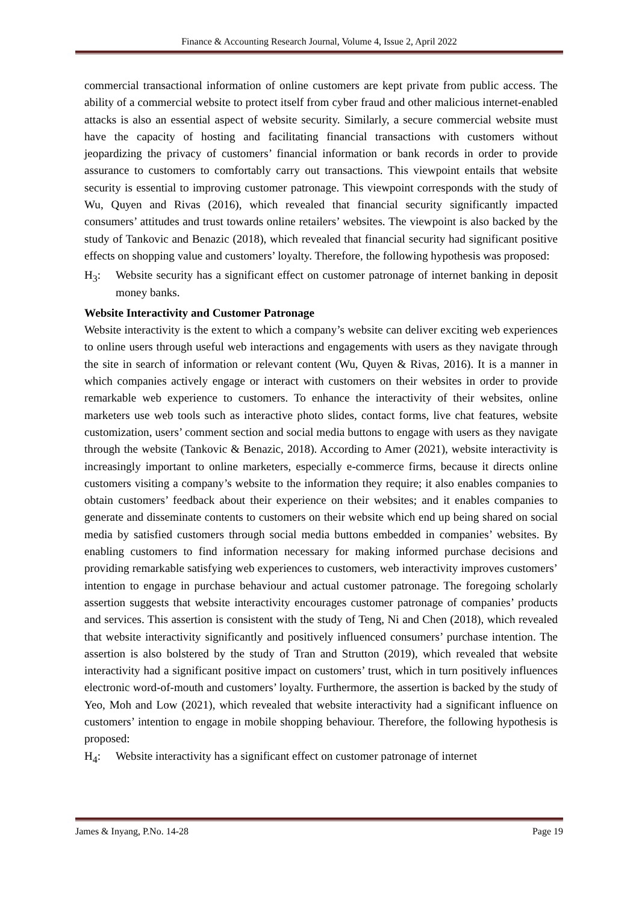Finance & Accounting Research Journal, Volume 4, Issue 2, April 2022
commercial transactional information of online customers are kept private from public access. The ability of a commercial website to protect itself from cyber fraud and other malicious internet-enabled attacks is also an essential aspect of website security. Similarly, a secure commercial website must have the capacity of hosting and facilitating financial transactions with customers without jeopardizing the privacy of customers’ financial information or bank records in order to provide assurance to customers to comfortably carry out transactions. This viewpoint entails that website security is essential to improving customer patronage. This viewpoint corresponds with the study of Wu, Quyen and Rivas (2016), which revealed that financial security significantly impacted consumers’ attitudes and trust towards online retailers’ websites. The viewpoint is also backed by the study of Tankovic and Benazic (2018), which revealed that financial security had significant positive effects on shopping value and customers’ loyalty. Therefore, the following hypothesis was proposed:
H<sub>3</sub>: Website security has a significant effect on customer patronage of internet banking in deposit money banks.
Website Interactivity and Customer Patronage
Website interactivity is the extent to which a company’s website can deliver exciting web experiences to online users through useful web interactions and engagements with users as they navigate through the site in search of information or relevant content (Wu, Quyen & Rivas, 2016). It is a manner in which companies actively engage or interact with customers on their websites in order to provide remarkable web experience to customers. To enhance the interactivity of their websites, online marketers use web tools such as interactive photo slides, contact forms, live chat features, website customization, users’ comment section and social media buttons to engage with users as they navigate through the website (Tankovic & Benazic, 2018). According to Amer (2021), website interactivity is increasingly important to online marketers, especially e-commerce firms, because it directs online customers visiting a company’s website to the information they require; it also enables companies to obtain customers’ feedback about their experience on their websites; and it enables companies to generate and disseminate contents to customers on their website which end up being shared on social media by satisfied customers through social media buttons embedded in companies’ websites. By enabling customers to find information necessary for making informed purchase decisions and providing remarkable satisfying web experiences to customers, web interactivity improves customers’ intention to engage in purchase behaviour and actual customer patronage. The foregoing scholarly assertion suggests that website interactivity encourages customer patronage of companies’ products and services. This assertion is consistent with the study of Teng, Ni and Chen (2018), which revealed that website interactivity significantly and positively influenced consumers’ purchase intention. The assertion is also bolstered by the study of Tran and Strutton (2019), which revealed that website interactivity had a significant positive impact on customers’ trust, which in turn positively influences electronic word-of-mouth and customers’ loyalty. Furthermore, the assertion is backed by the study of Yeo, Moh and Low (2021), which revealed that website interactivity had a significant influence on customers’ intention to engage in mobile shopping behaviour. Therefore, the following hypothesis is proposed:
H<sub>4</sub>: Website interactivity has a significant effect on customer patronage of internet
James & Inyang, P.No. 14-28 Page 19